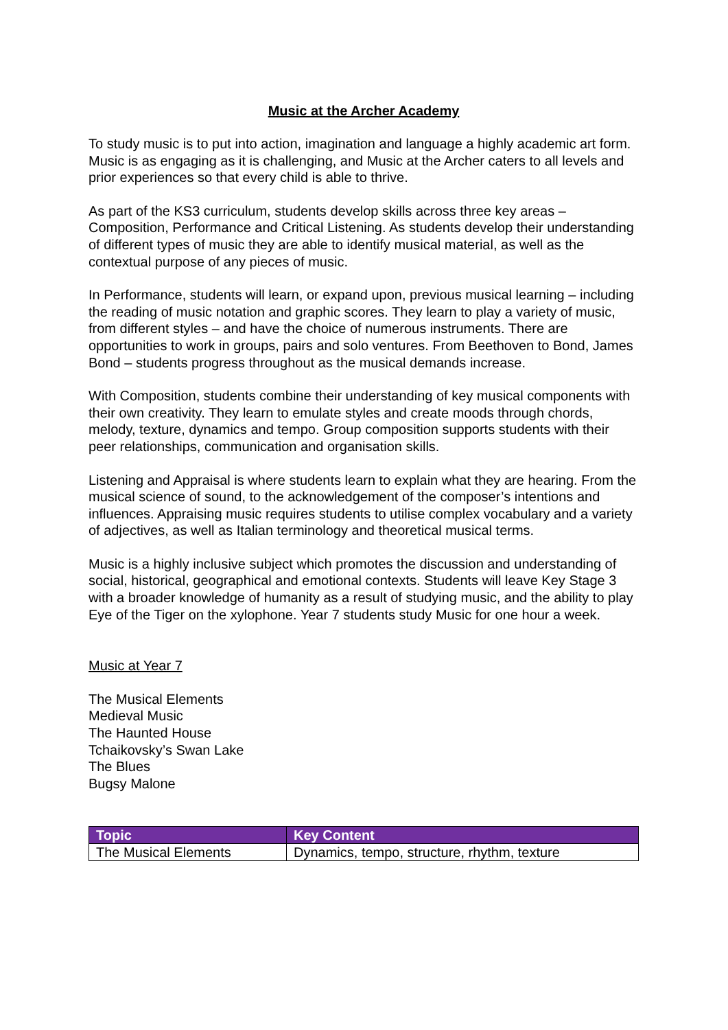Music at the Archer Academy
To study music is to put into action, imagination and language a highly academic art form. Music is as engaging as it is challenging, and Music at the Archer caters to all levels and prior experiences so that every child is able to thrive.
As part of the KS3 curriculum, students develop skills across three key areas – Composition, Performance and Critical Listening. As students develop their understanding of different types of music they are able to identify musical material, as well as the contextual purpose of any pieces of music.
In Performance, students will learn, or expand upon, previous musical learning – including the reading of music notation and graphic scores. They learn to play a variety of music, from different styles – and have the choice of numerous instruments. There are opportunities to work in groups, pairs and solo ventures. From Beethoven to Bond, James Bond – students progress throughout as the musical demands increase.
With Composition, students combine their understanding of key musical components with their own creativity. They learn to emulate styles and create moods through chords, melody, texture, dynamics and tempo. Group composition supports students with their peer relationships, communication and organisation skills.
Listening and Appraisal is where students learn to explain what they are hearing. From the musical science of sound, to the acknowledgement of the composer’s intentions and influences. Appraising music requires students to utilise complex vocabulary and a variety of adjectives, as well as Italian terminology and theoretical musical terms.
Music is a highly inclusive subject which promotes the discussion and understanding of social, historical, geographical and emotional contexts. Students will leave Key Stage 3 with a broader knowledge of humanity as a result of studying music, and the ability to play Eye of the Tiger on the xylophone. Year 7 students study Music for one hour a week.
Music at Year 7
The Musical Elements
Medieval Music
The Haunted House
Tchaikovsky’s Swan Lake
The Blues
Bugsy Malone
| Topic | Key Content |
| --- | --- |
| The Musical Elements | Dynamics, tempo, structure, rhythm, texture |